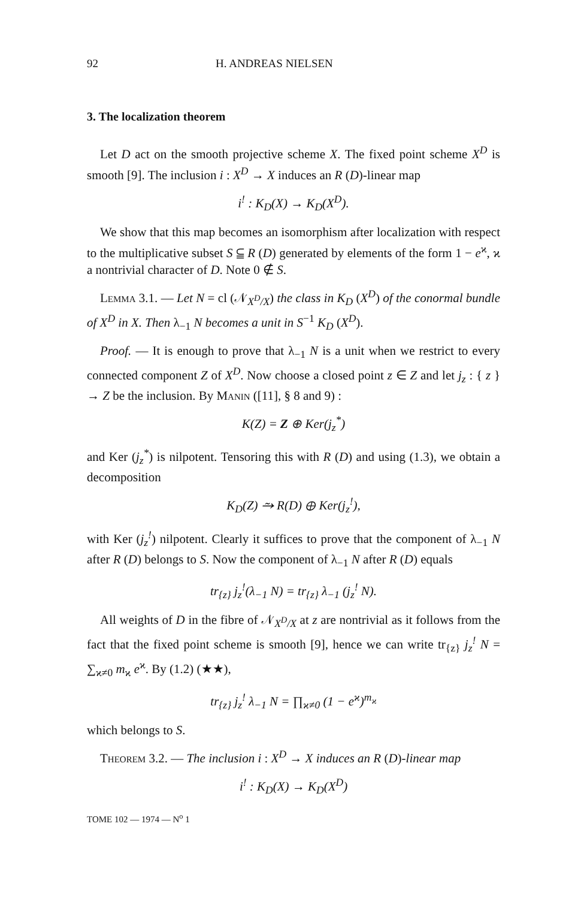92 H. ANDREAS NIELSEN
3. The localization theorem
Let D act on the smooth projective scheme X. The fixed point scheme X<sup>D</sup> is smooth [9]. The inclusion i : X<sup>D</sup> → X induces an R (D)-linear map
i<sup>!</sup> : K<sub>D</sub>(X) → K<sub>D</sub>(X<sup>D</sup>).
We show that this map becomes an isomorphism after localization with respect to the multiplicative subset S ⫅ R (D) generated by elements of the form 1 − e<sup>ϰ</sup>, ϰ a nontrivial character of D. Note 0 ∉ S.
Lemma 3.1. — Let N = cl (𝒩<sub>X<sup>D</sup>/X</sub>) the class in K<sub>D</sub> (X<sup>D</sup>) of the conormal bundle of X<sup>D</sup> in X. Then λ<sub>−1</sub> N becomes a unit in S<sup>−1</sup> K<sub>D</sub> (X<sup>D</sup>).
Proof. — It is enough to prove that λ<sub>−1</sub> N is a unit when we restrict to every connected component Z of X<sup>D</sup>. Now choose a closed point z ∈ Z and let j<sub>z</sub> : { z } → Z be the inclusion. By Manin ([11], § 8 and 9) :
K(Z) = Z ⊕ Ker(j<sub>z</sub><sup>*</sup>)
and Ker (j<sub>z</sub><sup>*</sup>) is nilpotent. Tensoring this with R (D) and using (1.3), we obtain a decomposition
K<sub>D</sub>(Z) ⥲ R(D) ⊕ Ker(j<sub>z</sub><sup>!</sup>),
with Ker (j<sub>z</sub><sup>!</sup>) nilpotent. Clearly it suffices to prove that the component of λ<sub>−1</sub> N after R (D) belongs to S. Now the component of λ<sub>−1</sub> N after R (D) equals
tr<sub>{z}</sub> j<sub>z</sub><sup>!</sup>(λ<sub>−1</sub> N) = tr<sub>{z}</sub> λ<sub>−1</sub> (j<sub>z</sub><sup>!</sup> N).
All weights of D in the fibre of 𝒩<sub>X<sup>D</sup>/X</sub> at z are nontrivial as it follows from the fact that the fixed point scheme is smooth [9], hence we can write tr<sub>{z}</sub> j<sub>z</sub><sup>!</sup> N = ∑<sub>ϰ≠0</sub> m<sub>ϰ</sub> e<sup>ϰ</sup>. By (1.2) (★★),
tr<sub>{z}</sub> j<sub>z</sub><sup>!</sup> λ<sub>−1</sub> N = ∏<sub>ϰ≠0</sub> (1 − e<sup>ϰ</sup>)<sup>m<sub>ϰ</sub></sup>
which belongs to S.
Theorem 3.2. — The inclusion i : X<sup>D</sup> → X induces an R (D)-linear map
i<sup>!</sup> : K<sub>D</sub>(X) → K<sub>D</sub>(X<sup>D</sup>)
TOME 102 — 1974 — N<sup>o</sup> 1